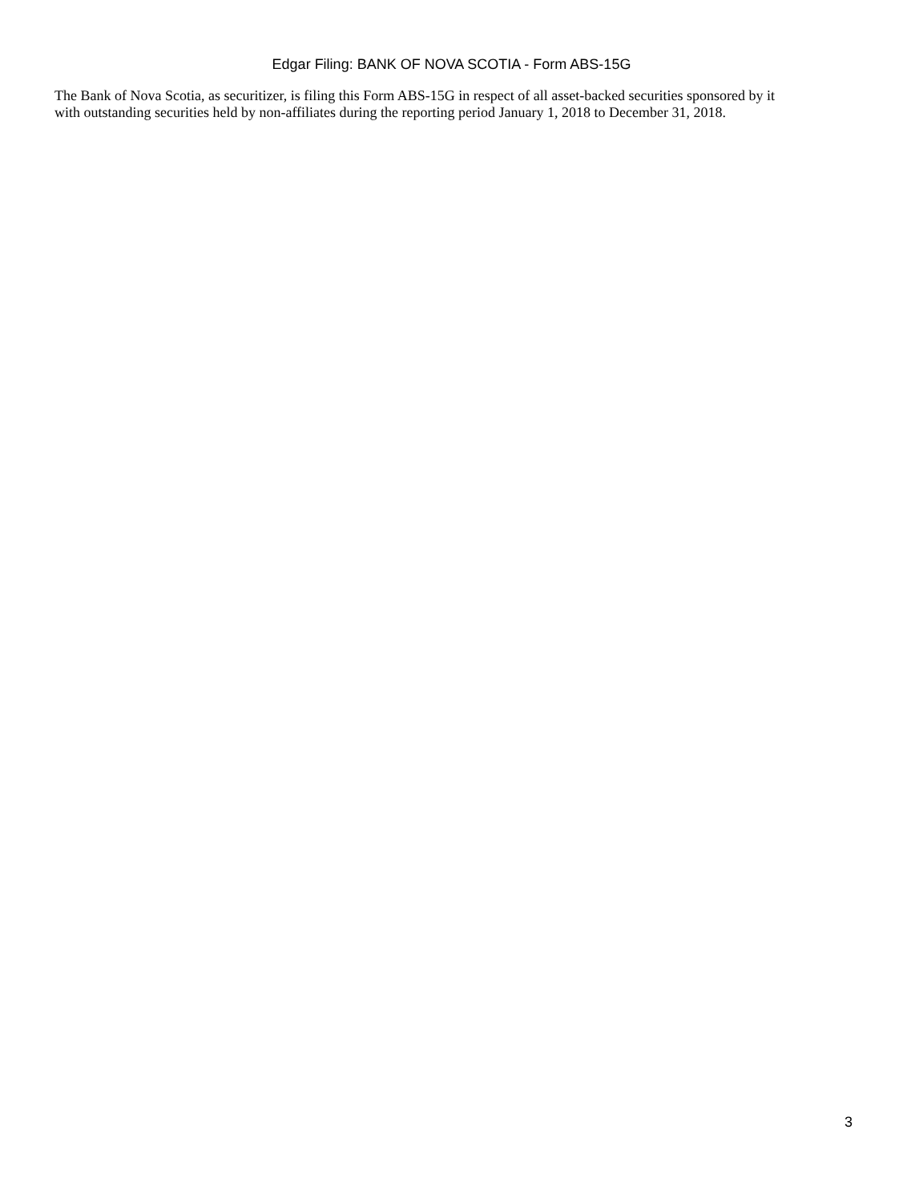Edgar Filing: BANK OF NOVA SCOTIA - Form ABS-15G
The Bank of Nova Scotia, as securitizer, is filing this Form ABS-15G in respect of all asset-backed securities sponsored by it with outstanding securities held by non-affiliates during the reporting period January 1, 2018 to December 31, 2018.
3